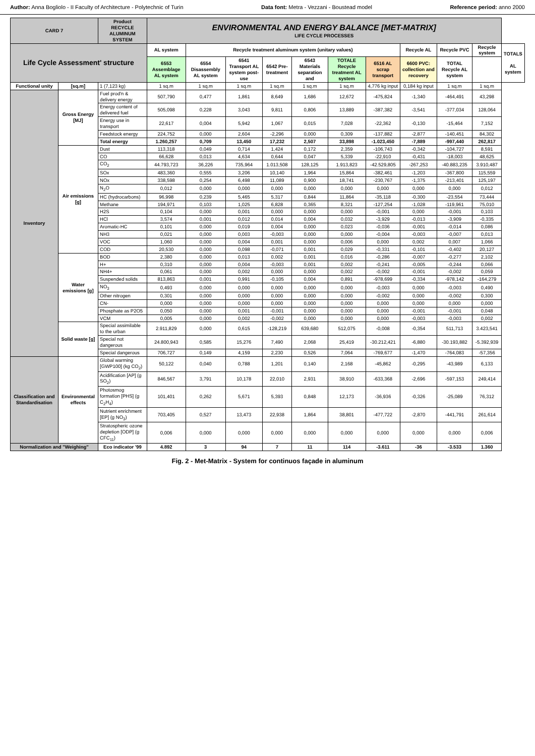Author: Anna Bogliolo - II Faculty of Architecture - Polytechnic of Turin Data font: Metra - Vezzani - Boustead model Reference period: anno 2000
| CARD 7 | | Product RECYCLE ALUMINUM SYSTEM | ENVIRONMENTAL AND ENERGY BALANCE [MET-MATRIX] LIFE CYCLE PROCESSES | | | | | | | | | | |
| --- | --- | --- | --- | --- | --- | --- | --- | --- | --- | --- | --- | --- | --- |
| Life Cycle Assessment' structure | | | AL system | Recycle treatment aluminum system (unitary values) | | | | | | Recycle AL | Recycle PVC | Recycle system | TOTALS AL system |
| | | | 6553 Assemblage AL system | 6554 Disassembly AL system | 6541 Transport AL system post-use | 6542 Pre-treatment | 6543 Materials separation and | TOTALE Recycle treatment AL system | 6516 AL scrap transport | 6600 PVC: collection and recovery | TOTAL Recycle AL system | | |
| Functional unity | [sq.m] | 1 (7,123 kg) | 1 sq.m | 1 sq.m | 1 sq.m | 1 sq.m | 1 sq.m | 1 sq.m | 4,776 kg input | 0,184 kg input | 1 sq.m | 1 sq.m | |
| Inventory | Gross Energy [MJ] | Fuel prod'n & delivery energy | 507,790 | 0,477 | 1,861 | 8,649 | 1,686 | 12,672 | -475,824 | -1,340 | -464,491 | 43,298 | |
| | | Energy content of delivered fuel | 505,098 | 0,228 | 3,043 | 9,811 | 0,806 | 13,889 | -387,382 | -3,541 | -377,034 | 128,064 | |
| | | Energy use in transport | 22,617 | 0,004 | 5,942 | 1,067 | 0,015 | 7,028 | -22,362 | -0,130 | -15,464 | 7,152 | |
| | | Feedstock energy | 224,752 | 0,000 | 2,604 | -2,296 | 0,000 | 0,309 | -137,882 | -2,877 | -140,451 | 84,302 | |
| | | Total energy | 1.260,257 | 0,709 | 13,450 | 17,232 | 2,507 | 33,898 | -1.023,450 | -7,889 | -997,440 | 262,817 | |
| | Air emissions [g] | Dust | 113,318 | 0,049 | 0,714 | 1,424 | 0,172 | 2,359 | -106,743 | -0,342 | -104,727 | 8,591 | |
| | | CO | 66,628 | 0,013 | 4,634 | 0,644 | 0,047 | 5,339 | -22,910 | -0,431 | -18,003 | 48,625 | |
| | | CO<sub>2</sub> | 44.793,723 | 36,226 | 735,964 | 1.013,508 | 128,125 | 1.913,823 | -42.529,805 | -267,253 | -40.883,235 | 3.910,487 | |
| | | SOx | 483,360 | 0,555 | 3,206 | 10,140 | 1,964 | 15,864 | -382,461 | -1,203 | -367,800 | 115,559 | |
| | | NOx | 338,598 | 0,254 | 6,498 | 11,089 | 0,900 | 18,741 | -230,767 | -1,375 | -213,401 | 125,197 | |
| | | N<sub>2</sub>O | 0,012 | 0,000 | 0,000 | 0,000 | 0,000 | 0,000 | 0,000 | 0,000 | 0,000 | 0,012 | |
| | | HC (hydrocarbons) | 96,998 | 0,239 | 5,465 | 5,317 | 0,844 | 11,864 | -35,118 | -0,300 | -23,554 | 73,444 | |
| | | Methane | 194,971 | 0,103 | 1,025 | 6,828 | 0,365 | 8,321 | -127,254 | -1,028 | -119,961 | 75,010 | |
| | | H2S | 0,104 | 0,000 | 0,001 | 0,000 | 0,000 | 0,000 | -0,001 | 0,000 | -0,001 | 0,103 | |
| | | HCl | 3,574 | 0,001 | 0,012 | 0,014 | 0,004 | 0,032 | -3,929 | -0,013 | -3,909 | -0,335 | |
| | | Aromatic-HC | 0,101 | 0,000 | 0,019 | 0,004 | 0,000 | 0,023 | -0,036 | -0,001 | -0,014 | 0,086 | |
| | | NH3 | 0,021 | 0,000 | 0,003 | -0,003 | 0,000 | 0,000 | -0,004 | -0,003 | -0,007 | 0,013 | |
| | | VOC | 1,060 | 0,000 | 0,004 | 0,001 | 0,000 | 0,006 | 0,000 | 0,002 | 0,007 | 1,066 | |
| | | COD | 20,530 | 0,000 | 0,098 | -0,071 | 0,001 | 0,029 | -0,331 | -0,101 | -0,402 | 20,127 | |
| | Water emissions [g] | BOD | 2,380 | 0,000 | 0,013 | 0,002 | 0,001 | 0,016 | -0,286 | -0,007 | -0,277 | 2,102 | |
| | | H+ | 0,310 | 0,000 | 0,004 | -0,003 | 0,001 | 0,002 | -0,241 | -0,005 | -0,244 | 0,066 | |
| | | NH4+ | 0,061 | 0,000 | 0,002 | 0,000 | 0,000 | 0,002 | -0,002 | -0,001 | -0,002 | 0,059 | |
| | | Suspended solids | 813,863 | 0,001 | 0,991 | -0,105 | 0,004 | 0,891 | -978,699 | -0,334 | -978,142 | -164,279 | |
| | | NO<sub>3</sub> | 0,493 | 0,000 | 0,000 | 0,000 | 0,000 | 0,000 | -0,003 | 0,000 | -0,003 | 0,490 | |
| | | Other nitrogen | 0,301 | 0,000 | 0,000 | 0,000 | 0,000 | 0,000 | -0,002 | 0,000 | -0,002 | 0,300 | |
| | | CN- | 0,000 | 0,000 | 0,000 | 0,000 | 0,000 | 0,000 | 0,000 | 0,000 | 0,000 | 0,000 | |
| | | Phosphate as P2O5 | 0,050 | 0,000 | 0,001 | -0,001 | 0,000 | 0,000 | 0,000 | -0,001 | -0,001 | 0,048 | |
| | | VCM | 0,005 | 0,000 | 0,002 | -0,002 | 0,000 | 0,000 | 0,000 | -0,003 | -0,003 | 0,002 | |
| | Solid waste [g] | Special assimilable to the urban | 2.911,829 | 0,000 | 0,615 | -128,219 | 639,680 | 512,075 | -0,008 | -0,354 | 511,713 | 3.423,541 | |
| | | Special not dangerous | 24.800,943 | 0,585 | 15,276 | 7,490 | 2,068 | 25,419 | -30.212,421 | -6,880 | -30.193,882 | -5.392,939 | |
| | | Special dangerous | 706,727 | 0,149 | 4,159 | 2,230 | 0,526 | 7,064 | -769,677 | -1,470 | -764,083 | -57,356 | |
| Classification and Standardisation | Environmental effects | Global warming [GWP100] (kg CO<sub>2</sub>) | 50,122 | 0,040 | 0,788 | 1,201 | 0,140 | 2,168 | -45,862 | -0,295 | -43,989 | 6,133 | |
| | | Acidification [AP] (g SO<sub>2</sub>) | 846,567 | 3,791 | 10,178 | 22,010 | 2,931 | 38,910 | -633,368 | -2,696 | -597,153 | 249,414 | |
| | | Photosmog formation [PHS] (g C<sub>2</sub>H<sub>4</sub>) | 101,401 | 0,262 | 5,671 | 5,393 | 0,848 | 12,173 | -36,936 | -0,326 | -25,089 | 76,312 | |
| | | Nutrient enrichment [EP] (g NO<sub>3</sub>) | 703,405 | 0,527 | 13,473 | 22,938 | 1,864 | 38,801 | -477,722 | -2,870 | -441,791 | 261,614 | |
| | | Stratospheric ozone depletion [ODP] (g CFC<sub>11</sub>) | 0,006 | 0,000 | 0,000 | 0,000 | 0,000 | 0,000 | 0,000 | 0,000 | 0,000 | 0,006 | |
| Normalization and "Weighing" | | Eco indicator '99 | 4.892 | 3 | 94 | 7 | 11 | 114 | -3.611 | -36 | -3.533 | 1.360 | |
Fig. 2 - Met-Matrix - System for continuos façade in aluminum